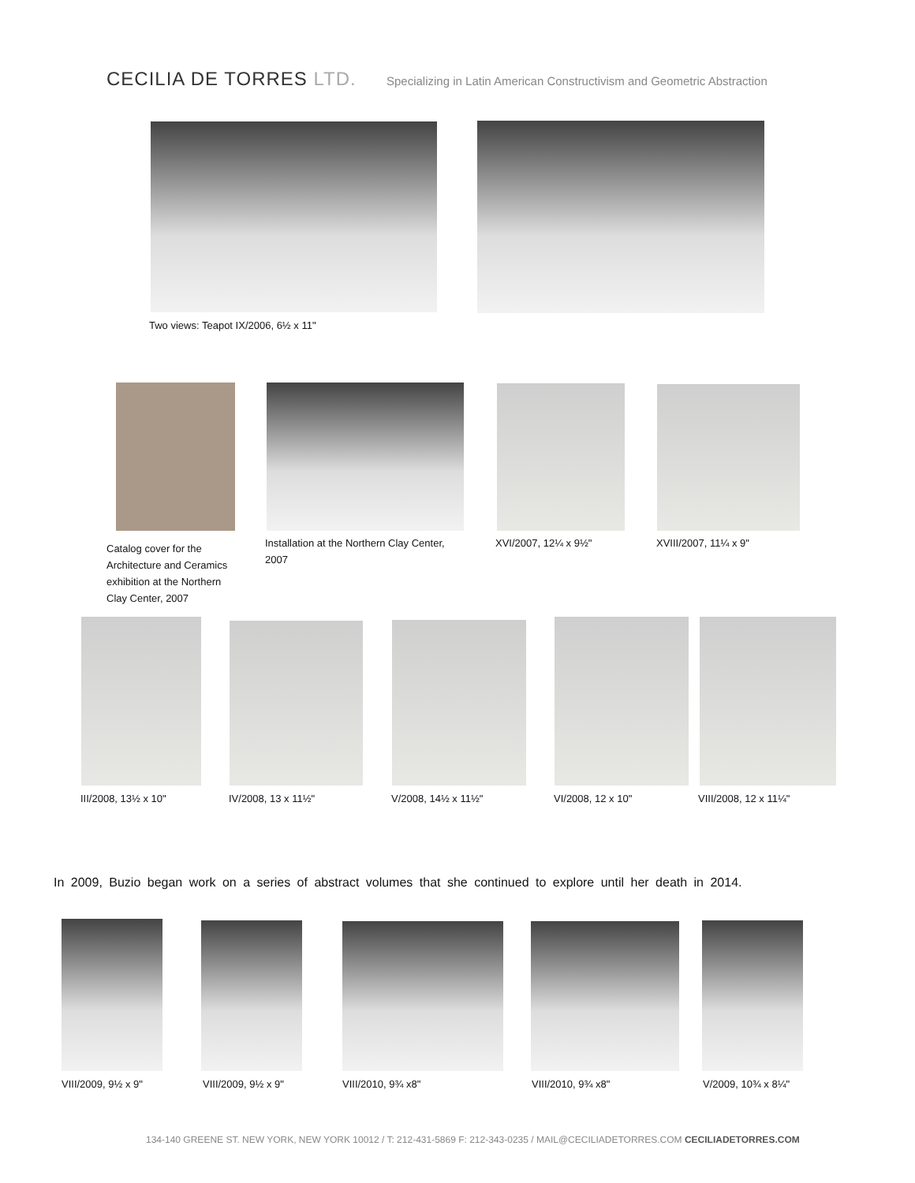CECILIA DE TORRES LTD.
Specializing in Latin American Constructivism and Geometric Abstraction
Two views: Teapot IX/2006, 6½ x 11"
Catalog cover for the Architecture and Ceramics exhibition at the Northern Clay Center, 2007
Installation at the Northern Clay Center, 2007
XVI/2007, 12¼ x 9½" XVIII/2007, 11¼ x 9"
III/2008, 13½ x 10" IV/2008, 13 x 11½" V/2008, 14½ x 11½" VI/2008, 12 x 10" VIII/2008, 12 x 11¼"
In 2009, Buzio began work on a series of abstract volumes that she continued to explore until her death in 2014.
VIII/2009, 9½ x 9" VIII/2009, 9½ x 9" VIII/2010, 9¾ x8" VIII/2010, 9¾ x8" V/2009, 10¾ x 8¼"
134-140 GREENE ST. NEW YORK, NEW YORK 10012 / T: 212-431-5869 F: 212-343-0235 / MAIL@CECILIADETORRES.COM CECILIADETORRES.COM